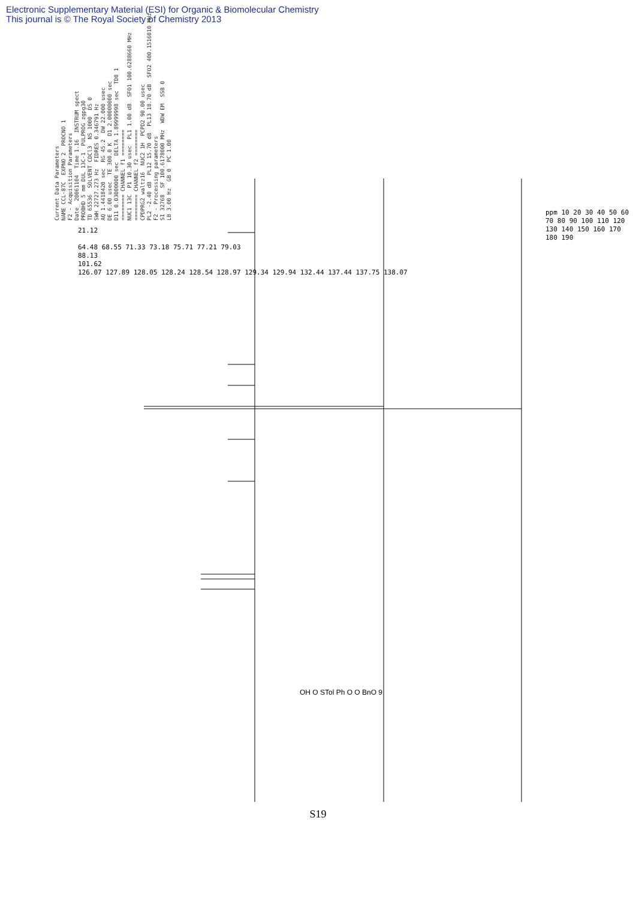Electronic Supplementary Material (ESI) for Organic & Biomolecular Chemistry
This journal is © The Royal Society of Chemistry 2013
Current Data Parameters NAME CCL-87C EXPNO 2 PROCNO 1 F2 - Acquisition Parameters Date_ 20061104 Time 1.16 INSTRUM spect PROBHD 5 mm DUL 13C-1 PULPROG zgpg30 TD 65536 SOLVENT CDCl3 NS 1000 DS 0 SWH 22727.273 Hz FIDRES 0.346791 Hz AQ 1.4418420 sec RG 45.2 DW 22.000 usec DE 6.00 usec TE 300.0 K D1 2.00000000 sec D11 0.03000000 sec DELTA 1.89999998 sec TD0 1 ======== CHANNEL f1 ======== NUC1 13C P1 10.30 usec PL1 1.00 dB SFO1 100.6288660 MHz ======== CHANNEL f2 ======== CPDPRG2 waltz16 NUC2 1H PCPD2 90.00 usec PL2 -2.40 dB PL12 15.70 dB PL13 18.70 dB SFO2 400.1516010 MHz F2 - Processing parameters SI 32768 SF 100.6178000 MHz WDW EM SSB 0 LB 3.00 Hz GB 0 PC 1.00
21.12
64.48 68.55 71.33 73.18 75.71 77.21 79.03
88.13
101.62
126.07 127.89 128.05 128.24 128.54 128.97 129.34 129.94 132.44 137.44 137.75 138.07
ppm 10 20 30 40 50 60 70 80 90 100 110 120 130 140 150 160 170 180 190
OH O STol Ph O O BnO 9
S19